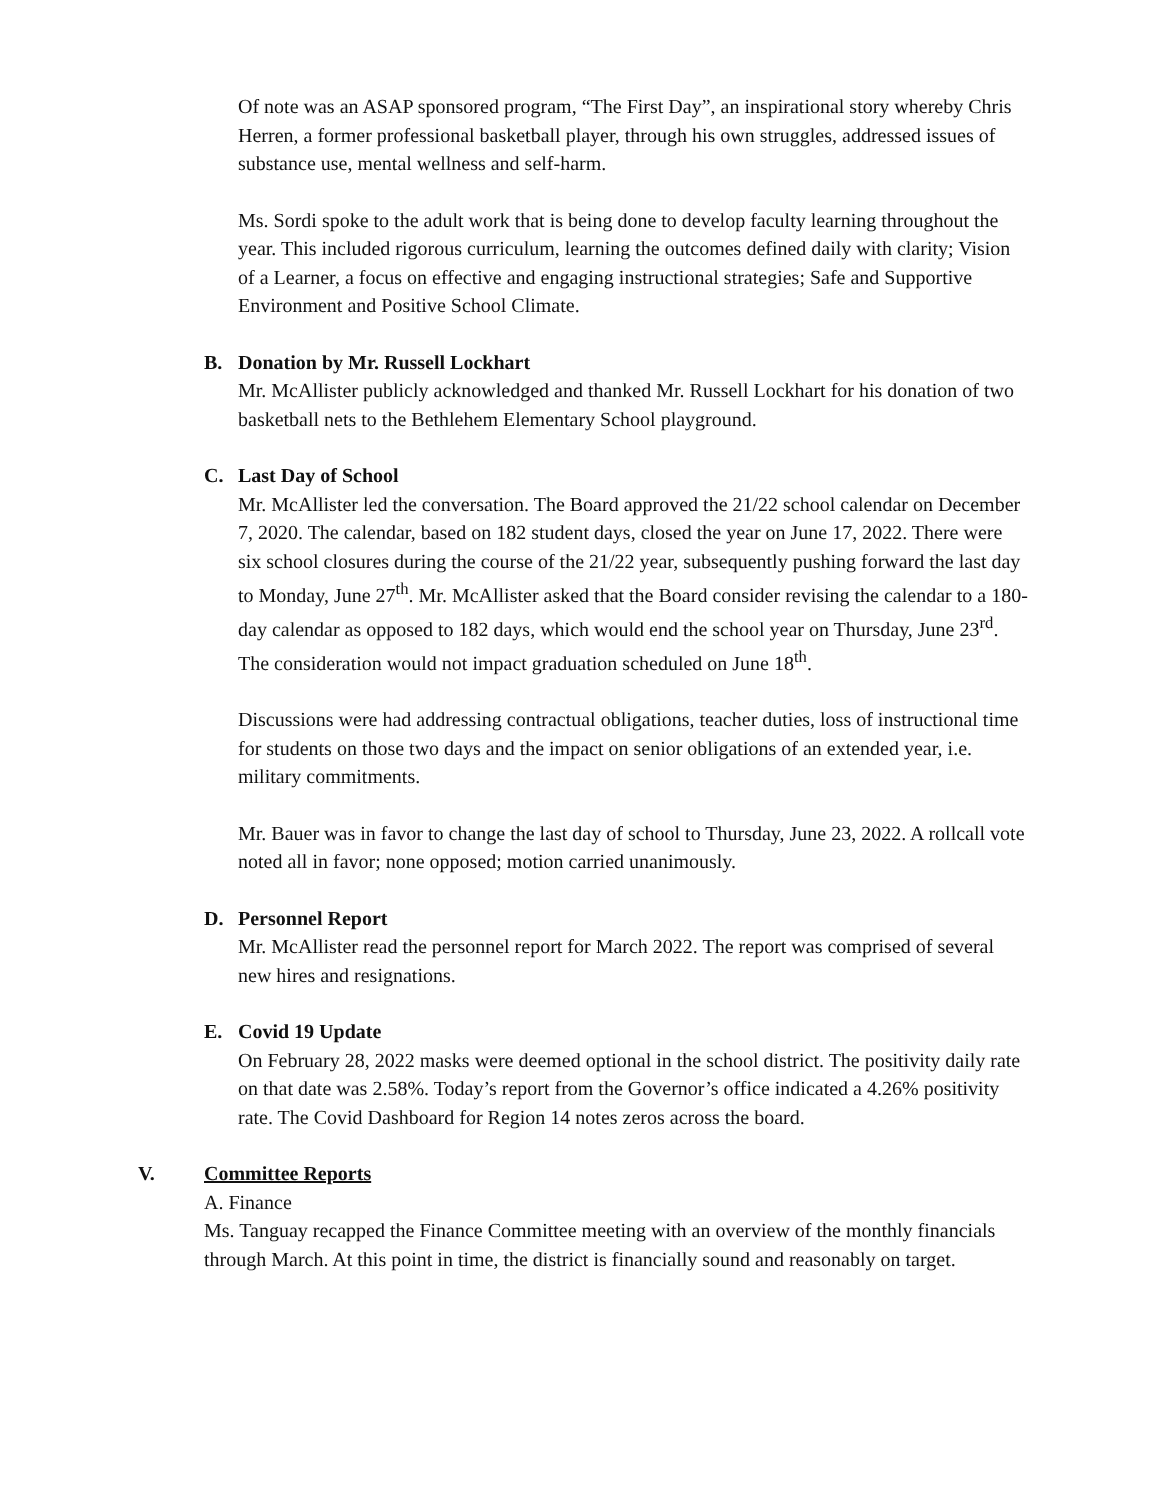Of note was an ASAP sponsored program, “The First Day”, an inspirational story whereby Chris Herren, a former professional basketball player, through his own struggles, addressed issues of substance use, mental wellness and self-harm.
Ms. Sordi spoke to the adult work that is being done to develop faculty learning throughout the year. This included rigorous curriculum, learning the outcomes defined daily with clarity; Vision of a Learner, a focus on effective and engaging instructional strategies; Safe and Supportive Environment and Positive School Climate.
B. Donation by Mr. Russell Lockhart
Mr. McAllister publicly acknowledged and thanked Mr. Russell Lockhart for his donation of two basketball nets to the Bethlehem Elementary School playground.
C. Last Day of School
Mr. McAllister led the conversation. The Board approved the 21/22 school calendar on December 7, 2020. The calendar, based on 182 student days, closed the year on June 17, 2022. There were six school closures during the course of the 21/22 year, subsequently pushing forward the last day to Monday, June 27<sup>th</sup>. Mr. McAllister asked that the Board consider revising the calendar to a 180-day calendar as opposed to 182 days, which would end the school year on Thursday, June 23<sup>rd</sup>. The consideration would not impact graduation scheduled on June 18<sup>th</sup>.
Discussions were had addressing contractual obligations, teacher duties, loss of instructional time for students on those two days and the impact on senior obligations of an extended year, i.e. military commitments.
Mr. Bauer was in favor to change the last day of school to Thursday, June 23, 2022. A rollcall vote noted all in favor; none opposed; motion carried unanimously.
D. Personnel Report
Mr. McAllister read the personnel report for March 2022. The report was comprised of several new hires and resignations.
E. Covid 19 Update
On February 28, 2022 masks were deemed optional in the school district. The positivity daily rate on that date was 2.58%. Today’s report from the Governor’s office indicated a 4.26% positivity rate. The Covid Dashboard for Region 14 notes zeros across the board.
V. Committee Reports
A. Finance
Ms. Tanguay recapped the Finance Committee meeting with an overview of the monthly financials through March. At this point in time, the district is financially sound and reasonably on target.